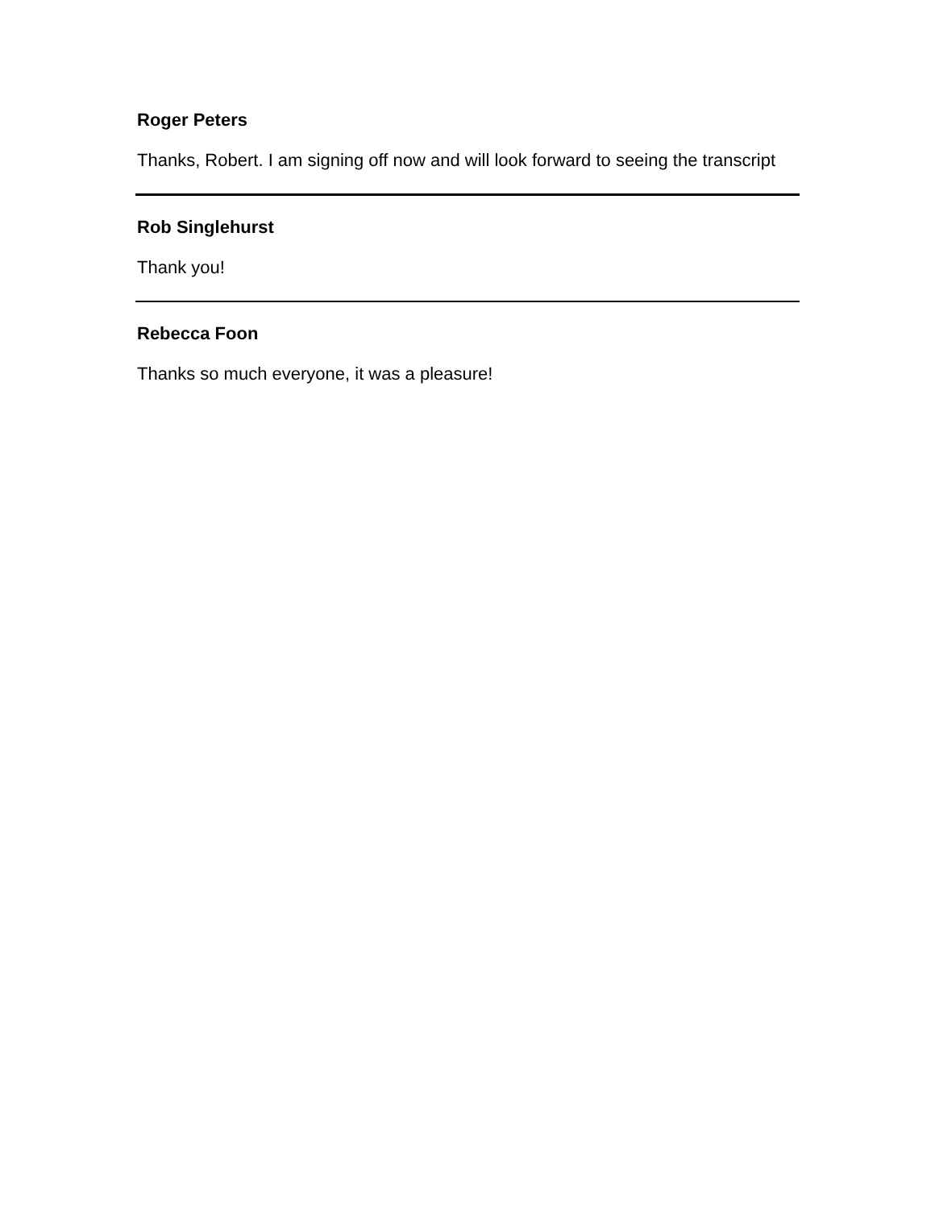Roger Peters
Thanks, Robert. I am signing off now and will look forward to seeing the transcript
Rob Singlehurst
Thank you!
Rebecca Foon
Thanks so much everyone, it was a pleasure!